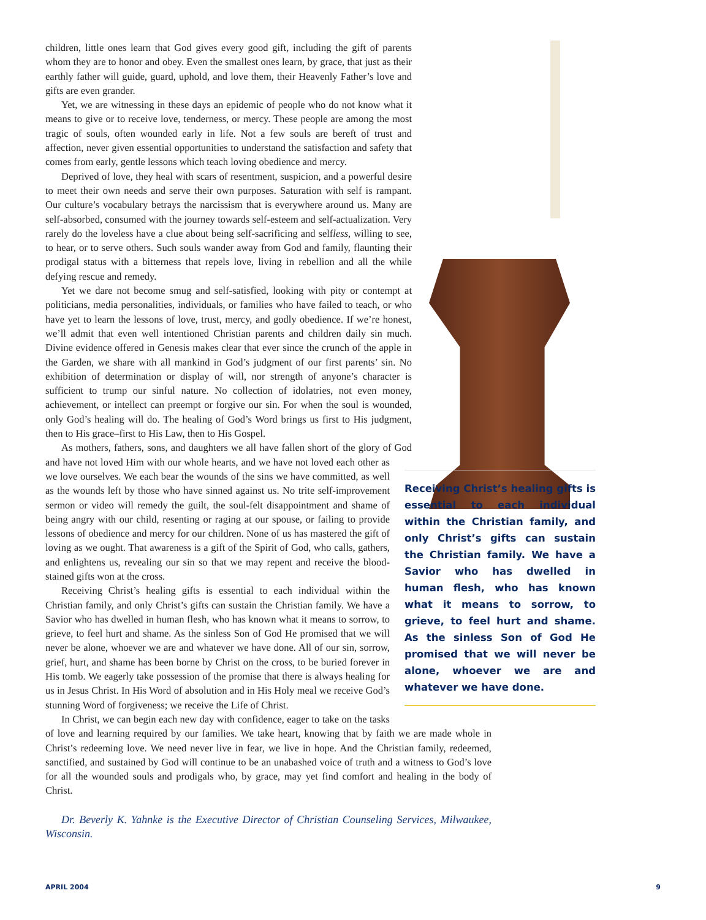Receiving Christ’s healing gifts is essential to each individual within the Christian family, and only Christ’s gifts can sustain the Christian family. We have a Savior who has dwelled in human flesh, who has known what it means to sorrow, to grieve, to feel hurt and shame. As the sinless Son of God He promised that we will never be alone, whoever we are and whatever we have done.
children, little ones learn that God gives every good gift, including the gift of parents whom they are to honor and obey. Even the smallest ones learn, by grace, that just as their earthly father will guide, guard, uphold, and love them, their Heavenly Father’s love and gifts are even grander.
Yet, we are witnessing in these days an epidemic of people who do not know what it means to give or to receive love, tenderness, or mercy. These people are among the most tragic of souls, often wounded early in life. Not a few souls are bereft of trust and affection, never given essential opportunities to understand the satisfaction and safety that comes from early, gentle lessons which teach loving obedience and mercy.
Deprived of love, they heal with scars of resentment, suspicion, and a powerful desire to meet their own needs and serve their own purposes. Saturation with self is rampant. Our culture’s vocabulary betrays the narcissism that is everywhere around us. Many are self-absorbed, consumed with the journey towards self-esteem and self-actualization. Very rarely do the loveless have a clue about being self-sacrificing and selfless, willing to see, to hear, or to serve others. Such souls wander away from God and family, flaunting their prodigal status with a bitterness that repels love, living in rebellion and all the while defying rescue and remedy.
Yet we dare not become smug and self-satisfied, looking with pity or contempt at politicians, media personalities, individuals, or families who have failed to teach, or who have yet to learn the lessons of love, trust, mercy, and godly obedience. If we’re honest, we’ll admit that even well intentioned Christian parents and children daily sin much. Divine evidence offered in Genesis makes clear that ever since the crunch of the apple in the Garden, we share with all mankind in God’s judgment of our first parents’ sin. No exhibition of determination or display of will, nor strength of anyone’s character is sufficient to trump our sinful nature. No collection of idolatries, not even money, achievement, or intellect can preempt or forgive our sin. For when the soul is wounded, only God’s healing will do. The healing of God’s Word brings us first to His judgment, then to His grace–first to His Law, then to His Gospel.
As mothers, fathers, sons, and daughters we all have fallen short of the glory of God and have not loved Him with our whole hearts, and we have not loved each other as we love ourselves. We each bear the wounds of the sins we have committed, as well as the wounds left by those who have sinned against us. No trite self-improvement sermon or video will remedy the guilt, the soul-felt disappointment and shame of being angry with our child, resenting or raging at our spouse, or failing to provide lessons of obedience and mercy for our children. None of us has mastered the gift of loving as we ought. That awareness is a gift of the Spirit of God, who calls, gathers, and enlightens us, revealing our sin so that we may repent and receive the blood-stained gifts won at the cross.
Receiving Christ’s healing gifts is essential to each individual within the Christian family, and only Christ’s gifts can sustain the Christian family. We have a Savior who has dwelled in human flesh, who has known what it means to sorrow, to grieve, to feel hurt and shame. As the sinless Son of God He promised that we will never be alone, whoever we are and whatever we have done. All of our sin, sorrow, grief, hurt, and shame has been borne by Christ on the cross, to be buried forever in His tomb. We eagerly take possession of the promise that there is always healing for us in Jesus Christ. In His Word of absolution and in His Holy meal we receive God’s stunning Word of forgiveness; we receive the Life of Christ.
In Christ, we can begin each new day with confidence, eager to take on the tasks of love and learning required by our families. We take heart, knowing that by faith we are made whole in Christ’s redeeming love. We need never live in fear, we live in hope. And the Christian family, redeemed, sanctified, and sustained by God will continue to be an unabashed voice of truth and a witness to God’s love for all the wounded souls and prodigals who, by grace, may yet find comfort and healing in the body of Christ.
Dr. Beverly K. Yahnke is the Executive Director of Christian Counseling Services, Milwaukee, Wisconsin.
APRIL 2004 9